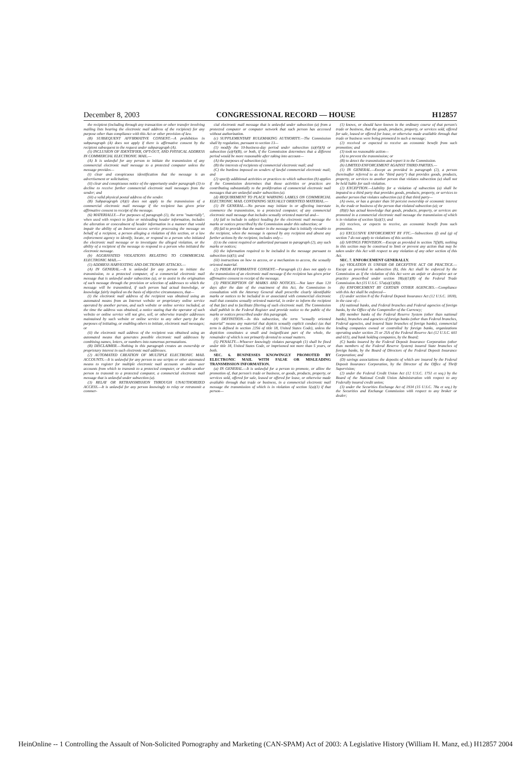December 8, 2003 CONGRESSIONAL RECORD — HOUSE H12857
the recipient (including through any transaction or other transfer involving mailing lists bearing the electronic mail address of the recipient) for any purpose other than compliance with this Act or other provision of law.
(B) SUBSEQUENT AFFIRMATIVE CONSENT.—A prohibition in subparagraph (A) does not apply if there is affirmative consent by the recipient subsequent to the request under subparagraph (A).
(5) INCLUSION OF IDENTIFIER, OPT-OUT, AND PHYSICAL ADDRESS IN COMMERCIAL ELECTRONIC MAIL.—
(A) It is unlawful for any person to initiate the transmission of any commercial electronic mail message to a protected computer unless the message provides—
(i) clear and conspicuous identification that the message is an advertisement or solicitation;
(ii) clear and conspicuous notice of the opportunity under paragraph (3) to decline to receive further commercial electronic mail messages from the sender; and
(iii) a valid physical postal address of the sender.
(B) Subparagraph (A)(i) does not apply to the transmission of a commercial electronic mail message if the recipient has given prior affirmative consent to receipt of the message.
(6) MATERIALLY.—For purposes of paragraph (1), the term "materially", when used with respect to false or misleading header information, includes the alteration or concealment of header information in a manner that would impair the ability of an Internet access service processing the message on behalf of a recipient, a person alleging a violation of this section, or a law enforcement agency to identify, locate, or respond to a person who initiated the electronic mail message or to investigate the alleged violation, or the ability of a recipient of the message to respond to a person who initiated the electronic message.
(b) AGGRAVATED VIOLATIONS RELATING TO COMMERCIAL ELECTRONIC MAIL.—
(1) ADDRESS HARVESTING AND DICTIONARY ATTACKS.—
(A) IN GENERAL.—It is unlawful for any person to initiate the transmission, to a protected computer, of a commercial electronic mail message that is unlawful under subsection (a), or to assist in the origination of such message through the provision or selection of addresses to which the message will be transmitted, if such person had actual knowledge, or knowledge fairly implied on the basis of objective circumstances, that—
(i) the electronic mail address of the recipient was obtained using an automated means from an Internet website or proprietary online service operated by another person, and such website or online service included, at the time the address was obtained, a notice stating that the operator of such website or online service will not give, sell, or otherwise transfer addresses maintained by such website or online service to any other party for the purposes of initiating, or enabling others to initiate, electronic mail messages; or
(ii) the electronic mail address of the recipient was obtained using an automated means that generates possible electronic mail addresses by combining names, letters, or numbers into numerous permutations.
(B) DISCLAIMER.—Nothing in this paragraph creates an ownership or proprietary interest in such electronic mail addresses.
(2) AUTOMATED CREATION OF MULTIPLE ELECTRONIC MAIL ACCOUNTS.—It is unlawful for any person to use scripts or other automated means to register for multiple electronic mail accounts or online user accounts from which to transmit to a protected computer, or enable another person to transmit to a protected computer, a commercial electronic mail message that is unlawful under subsection (a).
(3) RELAY OR RETRANSMISSION THROUGH UNAUTHORIZED ACCESS.—It is unlawful for any person knowingly to relay or retransmit a commer-
cial electronic mail message that is unlawful under subsection (a) from a protected computer or computer network that such person has accessed without authorization.
(c) SUPPLEMENTARY RULEMAKING AUTHORITY.—The Commission shall by regulation, pursuant to section 13—
(1) modify the 10-business-day period under subsection (a)(4)(A) or subsection (a)(4)(B), or both, if the Commission determines that a different period would be more reasonable after taking into account—
(A) the purposes of subsection (a);
(B) the interests of recipients of commercial electronic mail; and
(C) the burdens imposed on senders of lawful commercial electronic mail; and
(2) specify additional activities or practices to which subsection (b) applies if the Commission determines that those activities or practices are contributing substantially to the proliferation of commercial electronic mail messages that are unlawful under subsection (a).
(d) REQUIREMENT TO PLACE WARNING LABELS ON COMMERCIAL ELECTRONIC MAIL CONTAINING SEXUALLY ORIENTED MATERIAL.—
(1) IN GENERAL.—No person may initiate in or affecting interstate commerce the transmission, to a protected computer, of any commercial electronic mail message that includes sexually oriented material and—
(A) fail to include in subject heading for the electronic mail message the marks or notices prescribed by the Commission under this subsection; or
(B) fail to provide that the matter in the message that is initially viewable to the recipient, when the message is opened by any recipient and absent any further actions by the recipient, includes only—
(i) to the extent required or authorized pursuant to paragraph (2), any such marks or notices;
(ii) the information required to be included in the message pursuant to subsection (a)(5); and
(iii) instructions on how to access, or a mechanism to access, the sexually oriented material.
(2) PRIOR AFFIRMATIVE CONSENT.—Paragraph (1) does not apply to the transmission of an electronic mail message if the recipient has given prior affirmative consent to receipt of the message.
(3) PRESCRIPTION OF MARKS AND NOTICES.—Not later than 120 days after the date of the enactment of this Act, the Commission in consultation with the Attorney General shall prescribe clearly identifiable marks or notices to be included in or associated with commercial electronic mail that contains sexually oriented material, in order to inform the recipient of that fact and to facilitate filtering of such electronic mail. The Commission shall publish in the Federal Register and provide notice to the public of the marks or notices prescribed under this paragraph.
(4) DEFINITION.—In this subsection, the term "sexually oriented material" means any material that depicts sexually explicit conduct (as that term is defined in section 2256 of title 18, United States Code), unless the depiction constitutes a small and insignificant part of the whole, the remainder of which is not primarily devoted to sexual matters.
(5) PENALTY.—Whoever knowingly violates paragraph (1) shall be fined under title 18, United States Code, or imprisoned not more than 5 years, or both.
SEC. 6. BUSINESSES KNOWINGLY PROMOTED BY ELECTRONIC MAIL WITH FALSE OR MISLEADING TRANSMISSION INFORMATION.
(a) IN GENERAL.—It is unlawful for a person to promote, or allow the promotion of, that person's trade or business, or goods, products, property, or services sold, offered for sale, leased or offered for lease, or otherwise made available through that trade or business, in a commercial electronic mail message the transmission of which is in violation of section 5(a)(1) if that person—
(1) knows, or should have known in the ordinary course of that person's trade or business, that the goods, products, property, or services sold, offered for sale, leased or offered for lease, or otherwise made available through that trade or business were being promoted in such a message;
(2) received or expected to receive an economic benefit from such promotion; and
(3) took no reasonable action—
(A) to prevent the transmission; or
(B) to detect the transmission and report it to the Commission.
(b) LIMITED ENFORCEMENT AGAINST THIRD PARTIES.—
(1) IN GENERAL.—Except as provided in paragraph (2), a person (hereinafter referred to as the "third party") that provides goods, products, property, or services to another person that violates subsection (a) shall not be held liable for such violation.
(2) EXCEPTION.—Liability for a violation of subsection (a) shall be imputed to a third party that provides goods, products, property, or services to another person that violates subsection (a) if that third party—
(A) owns, or has a greater than 50 percent ownership or economic interest in, the trade or business of the person that violated subsection (a); or
(B)(i) has actual knowledge that goods, products, property, or services are promoted in a commercial electronic mail message the transmission of which is in violation of section 5(a)(1); and
(ii) receives, or expects to receive, an economic benefit from such promotion.
(c) EXCLUSIVE ENFORCEMENT BY FTC.—Subsections (f) and (g) of section 7 do not apply to violations of this section.
(d) SAVINGS PROVISION.—Except as provided in section 7(f)(8), nothing in this section may be construed to limit or prevent any action that may be taken under this Act with respect to any violation of any other section of this Act.
SEC. 7. ENFORCEMENT GENERALLY.
(a) VIOLATION IS UNFAIR OR DECEPTIVE ACT OR PRACTICE.—Except as provided in subsection (b), this Act shall be enforced by the Commission as if the violation of this Act were an unfair or deceptive act or practice proscribed under section 18(a)(1)(B) of the Federal Trade Commission Act (15 U.S.C. 57a(a)(1)(B)).
(b) ENFORCEMENT BY CERTAIN OTHER AGENCIES.—Compliance with this Act shall be enforced—
(1) under section 8 of the Federal Deposit Insurance Act (12 U.S.C. 1818), in the case of—
(A) national banks, and Federal branches and Federal agencies of foreign banks, by the Office of the Comptroller of the Currency;
(B) member banks of the Federal Reserve System (other than national banks), branches and agencies of foreign banks (other than Federal branches, Federal agencies, and insured State branches of foreign banks), commercial lending companies owned or controlled by foreign banks, organizations operating under section 25 or 25A of the Federal Reserve Act (12 U.S.C. 601 and 611), and bank holding companies, by the Board;
(C) banks insured by the Federal Deposit Insurance Corporation (other than members of the Federal Reserve System) insured State branches of foreign banks, by the Board of Directors of the Federal Deposit Insurance Corporation; and
(D) savings associations the deposits of which are insured by the Federal Deposit Insurance Corporation, by the Director of the Office of Thrift Supervision;
(2) under the Federal Credit Union Act (12 U.S.C. 1751 et seq.) by the Board of the National Credit Union Administration with respect to any Federally insured credit union;
(3) under the Securities Exchange Act of 1934 (15 U.S.C. 78a et seq.) by the Securities and Exchange Commission with respect to any broker or dealer;
HeinOnline -- 1 Controlling the Assault of Non-Solicited Pornography and Marketing (CAN-SPAM) Act of 2003: A Legislative History (William H. Manz, ed.) H12857 2004